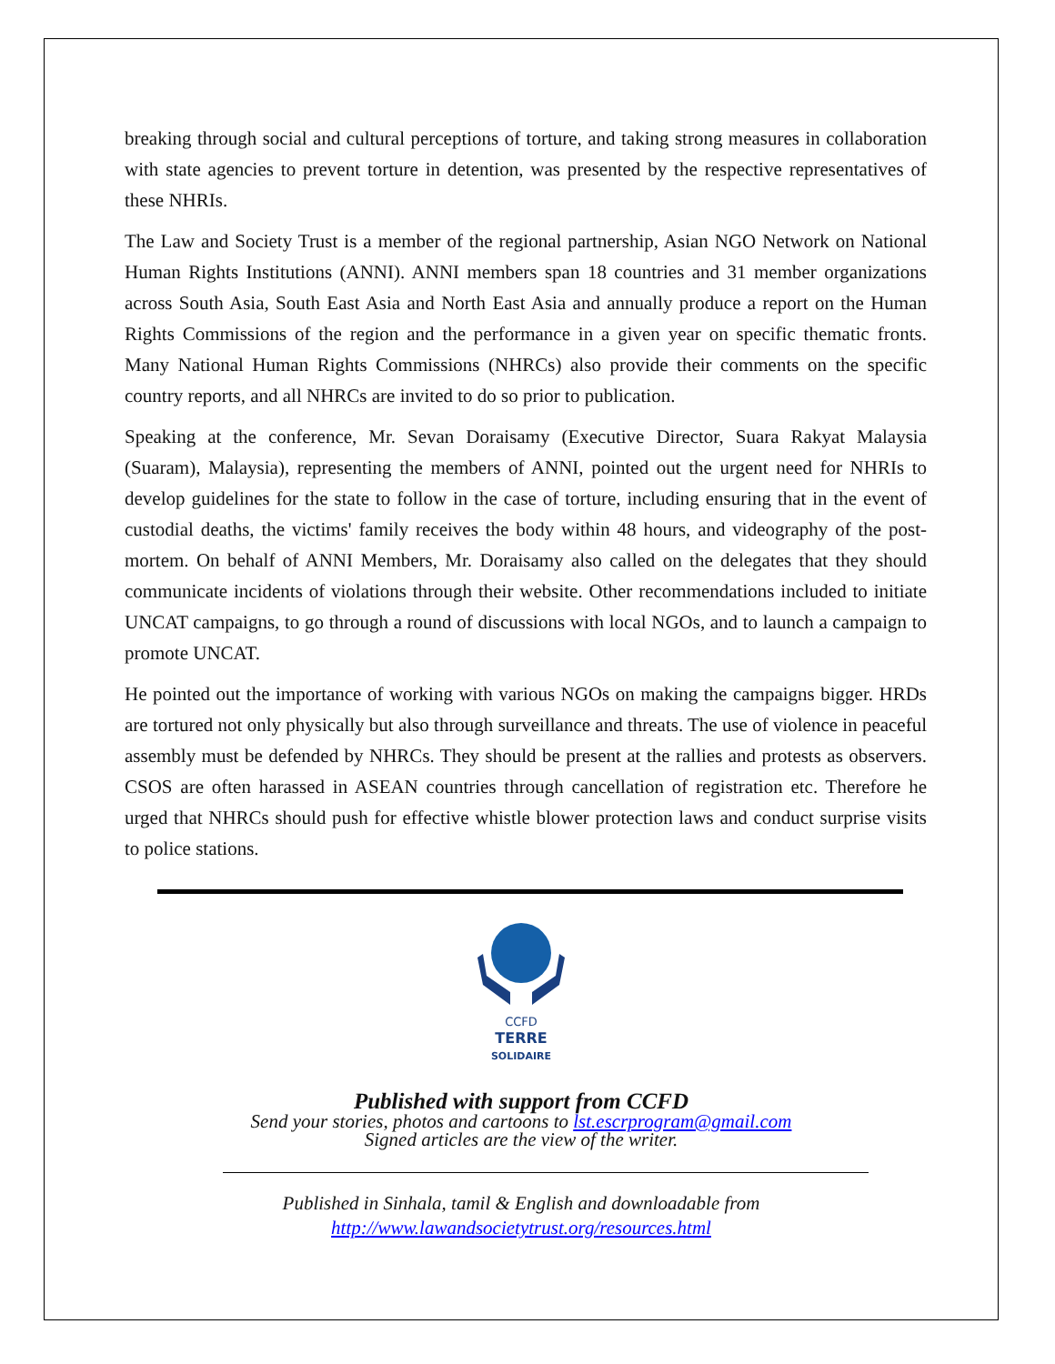breaking through social and cultural perceptions of torture, and taking strong measures in collaboration with state agencies to prevent torture in detention, was presented by the respective representatives of these NHRIs.
The Law and Society Trust is a member of the regional partnership, Asian NGO Network on National Human Rights Institutions (ANNI). ANNI members span 18 countries and 31 member organizations across South Asia, South East Asia and North East Asia and annually produce a report on the Human Rights Commissions of the region and the performance in a given year on specific thematic fronts. Many National Human Rights Commissions (NHRCs) also provide their comments on the specific country reports, and all NHRCs are invited to do so prior to publication.
Speaking at the conference, Mr. Sevan Doraisamy (Executive Director, Suara Rakyat Malaysia (Suaram), Malaysia), representing the members of ANNI, pointed out the urgent need for NHRIs to develop guidelines for the state to follow in the case of torture, including ensuring that in the event of custodial deaths, the victims' family receives the body within 48 hours, and videography of the post-mortem. On behalf of ANNI Members, Mr. Doraisamy also called on the delegates that they should communicate incidents of violations through their website. Other recommendations included to initiate UNCAT campaigns, to go through a round of discussions with local NGOs, and to launch a campaign to promote UNCAT.
He pointed out the importance of working with various NGOs on making the campaigns bigger. HRDs are tortured not only physically but also through surveillance and threats. The use of violence in peaceful assembly must be defended by NHRCs. They should be present at the rallies and protests as observers. CSOS are often harassed in ASEAN countries through cancellation of registration etc. Therefore he urged that NHRCs should push for effective whistle blower protection laws and conduct surprise visits to police stations.
CCFD
TERRE
SOLIDAIRE
Published with support from CCFD
Send your stories, photos and cartoons to lst.escrprogram@gmail.com
Signed articles are the view of the writer.
Published in Sinhala, tamil & English and downloadable from
http://www.lawandsocietytrust.org/resources.html